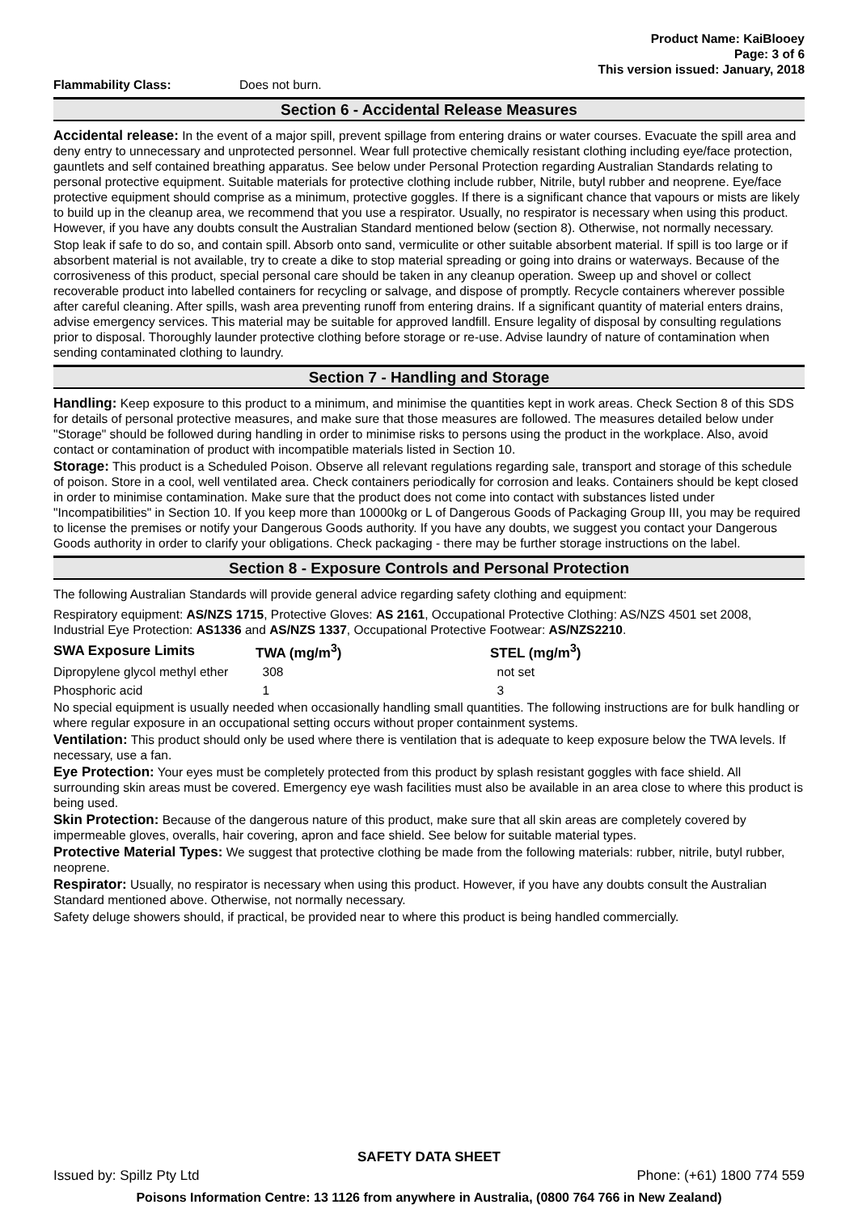Product Name: KaiBlooey
Page: 3 of 6
This version issued: January, 2018
Flammability Class: Does not burn.
Section 6 - Accidental Release Measures
Accidental release: In the event of a major spill, prevent spillage from entering drains or water courses. Evacuate the spill area and deny entry to unnecessary and unprotected personnel. Wear full protective chemically resistant clothing including eye/face protection, gauntlets and self contained breathing apparatus. See below under Personal Protection regarding Australian Standards relating to personal protective equipment. Suitable materials for protective clothing include rubber, Nitrile, butyl rubber and neoprene. Eye/face protective equipment should comprise as a minimum, protective goggles. If there is a significant chance that vapours or mists are likely to build up in the cleanup area, we recommend that you use a respirator. Usually, no respirator is necessary when using this product. However, if you have any doubts consult the Australian Standard mentioned below (section 8). Otherwise, not normally necessary.
Stop leak if safe to do so, and contain spill. Absorb onto sand, vermiculite or other suitable absorbent material. If spill is too large or if absorbent material is not available, try to create a dike to stop material spreading or going into drains or waterways. Because of the corrosiveness of this product, special personal care should be taken in any cleanup operation. Sweep up and shovel or collect recoverable product into labelled containers for recycling or salvage, and dispose of promptly. Recycle containers wherever possible after careful cleaning. After spills, wash area preventing runoff from entering drains. If a significant quantity of material enters drains, advise emergency services. This material may be suitable for approved landfill. Ensure legality of disposal by consulting regulations prior to disposal. Thoroughly launder protective clothing before storage or re-use. Advise laundry of nature of contamination when sending contaminated clothing to laundry.
Section 7 - Handling and Storage
Handling: Keep exposure to this product to a minimum, and minimise the quantities kept in work areas. Check Section 8 of this SDS for details of personal protective measures, and make sure that those measures are followed. The measures detailed below under "Storage" should be followed during handling in order to minimise risks to persons using the product in the workplace. Also, avoid contact or contamination of product with incompatible materials listed in Section 10.
Storage: This product is a Scheduled Poison. Observe all relevant regulations regarding sale, transport and storage of this schedule of poison. Store in a cool, well ventilated area. Check containers periodically for corrosion and leaks. Containers should be kept closed in order to minimise contamination. Make sure that the product does not come into contact with substances listed under "Incompatibilities" in Section 10. If you keep more than 10000kg or L of Dangerous Goods of Packaging Group III, you may be required to license the premises or notify your Dangerous Goods authority. If you have any doubts, we suggest you contact your Dangerous Goods authority in order to clarify your obligations. Check packaging - there may be further storage instructions on the label.
Section 8 - Exposure Controls and Personal Protection
The following Australian Standards will provide general advice regarding safety clothing and equipment:
Respiratory equipment: AS/NZS 1715, Protective Gloves: AS 2161, Occupational Protective Clothing: AS/NZS 4501 set 2008, Industrial Eye Protection: AS1336 and AS/NZS 1337, Occupational Protective Footwear: AS/NZS2210.
| SWA Exposure Limits | TWA (mg/m<sup>3</sup>) | STEL (mg/m<sup>3</sup>) |
| --- | --- | --- |
| Dipropylene glycol methyl ether | 308 | not set |
| Phosphoric acid | 1 | 3 |
No special equipment is usually needed when occasionally handling small quantities. The following instructions are for bulk handling or where regular exposure in an occupational setting occurs without proper containment systems.
Ventilation: This product should only be used where there is ventilation that is adequate to keep exposure below the TWA levels. If necessary, use a fan.
Eye Protection: Your eyes must be completely protected from this product by splash resistant goggles with face shield. All surrounding skin areas must be covered. Emergency eye wash facilities must also be available in an area close to where this product is being used.
Skin Protection: Because of the dangerous nature of this product, make sure that all skin areas are completely covered by impermeable gloves, overalls, hair covering, apron and face shield. See below for suitable material types.
Protective Material Types: We suggest that protective clothing be made from the following materials: rubber, nitrile, butyl rubber, neoprene.
Respirator: Usually, no respirator is necessary when using this product. However, if you have any doubts consult the Australian Standard mentioned above. Otherwise, not normally necessary.
Safety deluge showers should, if practical, be provided near to where this product is being handled commercially.
SAFETY DATA SHEET
Issued by: Spillz Pty Ltd Phone: (+61) 1800 774 559
Poisons Information Centre: 13 1126 from anywhere in Australia, (0800 764 766 in New Zealand)